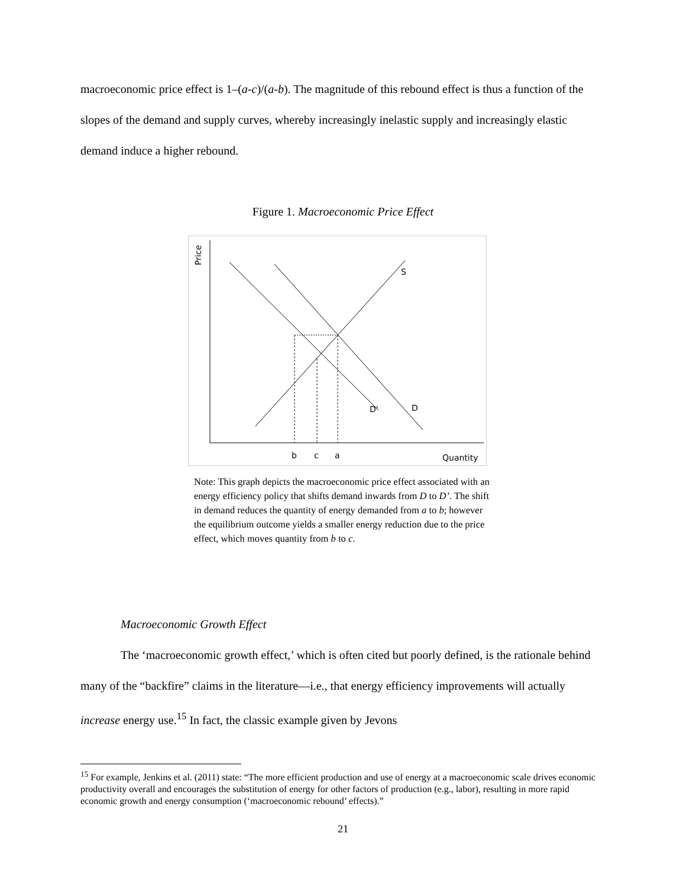macroeconomic price effect is 1–(a-c)/(a-b). The magnitude of this rebound effect is thus a function of the slopes of the demand and supply curves, whereby increasingly inelastic supply and increasingly elastic demand induce a higher rebound.
Figure 1. Macroeconomic Price Effect
Price
S
D'
D
b
c
a
Quantity
Note: This graph depicts the macroeconomic price effect associated with an energy efficiency policy that shifts demand inwards from D to D’. The shift in demand reduces the quantity of energy demanded from a to b; however the equilibrium outcome yields a smaller energy reduction due to the price effect, which moves quantity from b to c.
Macroeconomic Growth Effect
The ‘macroeconomic growth effect,’ which is often cited but poorly defined, is the rationale behind many of the “backfire” claims in the literature—i.e., that energy efficiency improvements will actually increase energy use.<sup>15</sup> In fact, the classic example given by Jevons
<sup>15</sup> For example, Jenkins et al. (2011) state: “The more efficient production and use of energy at a macroeconomic scale drives economic productivity overall and encourages the substitution of energy for other factors of production (e.g., labor), resulting in more rapid economic growth and energy consumption (‘macroeconomic rebound’ effects).”
21